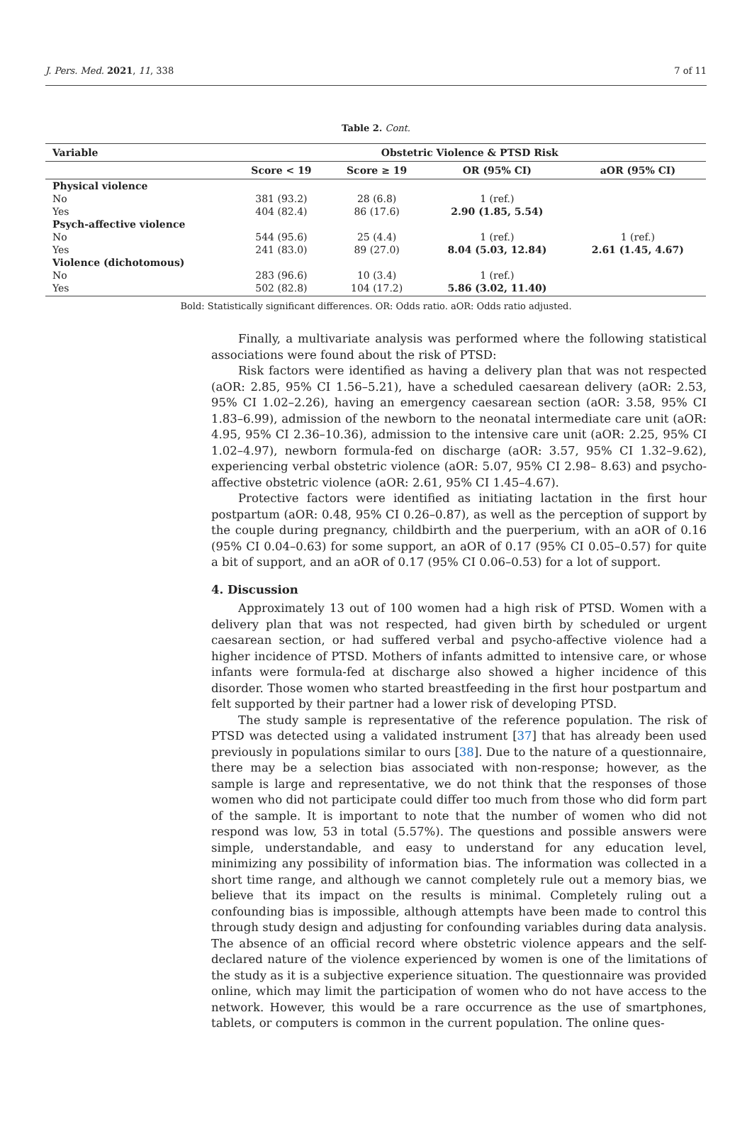J. Pers. Med. 2021, 11, 338 7 of 11
Table 2. Cont.
| Variable | Obstetric Violence & PTSD Risk | | | |
| --- | --- | --- | --- | --- |
| | Score < 19 | Score ≥ 19 | OR (95% CI) | aOR (95% CI) |
| Physical violence | | | | |
| No | 381 (93.2) | 28 (6.8) | 1 (ref.) | |
| Yes | 404 (82.4) | 86 (17.6) | 2.90 (1.85, 5.54) | |
| Psych-affective violence | | | | |
| No | 544 (95.6) | 25 (4.4) | 1 (ref.) | 1 (ref.) |
| Yes | 241 (83.0) | 89 (27.0) | 8.04 (5.03, 12.84) | 2.61 (1.45, 4.67) |
| Violence (dichotomous) | | | | |
| No | 283 (96.6) | 10 (3.4) | 1 (ref.) | |
| Yes | 502 (82.8) | 104 (17.2) | 5.86 (3.02, 11.40) | |
Bold: Statistically significant differences. OR: Odds ratio. aOR: Odds ratio adjusted.
Finally, a multivariate analysis was performed where the following statistical associations were found about the risk of PTSD:
Risk factors were identified as having a delivery plan that was not respected (aOR: 2.85, 95% CI 1.56–5.21), have a scheduled caesarean delivery (aOR: 2.53, 95% CI 1.02–2.26), having an emergency caesarean section (aOR: 3.58, 95% CI 1.83–6.99), admission of the newborn to the neonatal intermediate care unit (aOR: 4.95, 95% CI 2.36–10.36), admission to the intensive care unit (aOR: 2.25, 95% CI 1.02–4.97), newborn formula-fed on discharge (aOR: 3.57, 95% CI 1.32–9.62), experiencing verbal obstetric violence (aOR: 5.07, 95% CI 2.98– 8.63) and psycho-affective obstetric violence (aOR: 2.61, 95% CI 1.45–4.67).
Protective factors were identified as initiating lactation in the first hour postpartum (aOR: 0.48, 95% CI 0.26–0.87), as well as the perception of support by the couple during pregnancy, childbirth and the puerperium, with an aOR of 0.16 (95% CI 0.04–0.63) for some support, an aOR of 0.17 (95% CI 0.05–0.57) for quite a bit of support, and an aOR of 0.17 (95% CI 0.06–0.53) for a lot of support.
4. Discussion
Approximately 13 out of 100 women had a high risk of PTSD. Women with a delivery plan that was not respected, had given birth by scheduled or urgent caesarean section, or had suffered verbal and psycho-affective violence had a higher incidence of PTSD. Mothers of infants admitted to intensive care, or whose infants were formula-fed at discharge also showed a higher incidence of this disorder. Those women who started breastfeeding in the first hour postpartum and felt supported by their partner had a lower risk of developing PTSD.
The study sample is representative of the reference population. The risk of PTSD was detected using a validated instrument [37] that has already been used previously in populations similar to ours [38]. Due to the nature of a questionnaire, there may be a selection bias associated with non-response; however, as the sample is large and representative, we do not think that the responses of those women who did not participate could differ too much from those who did form part of the sample. It is important to note that the number of women who did not respond was low, 53 in total (5.57%). The questions and possible answers were simple, understandable, and easy to understand for any education level, minimizing any possibility of information bias. The information was collected in a short time range, and although we cannot completely rule out a memory bias, we believe that its impact on the results is minimal. Completely ruling out a confounding bias is impossible, although attempts have been made to control this through study design and adjusting for confounding variables during data analysis. The absence of an official record where obstetric violence appears and the self-declared nature of the violence experienced by women is one of the limitations of the study as it is a subjective experience situation. The questionnaire was provided online, which may limit the participation of women who do not have access to the network. However, this would be a rare occurrence as the use of smartphones, tablets, or computers is common in the current population. The online ques-